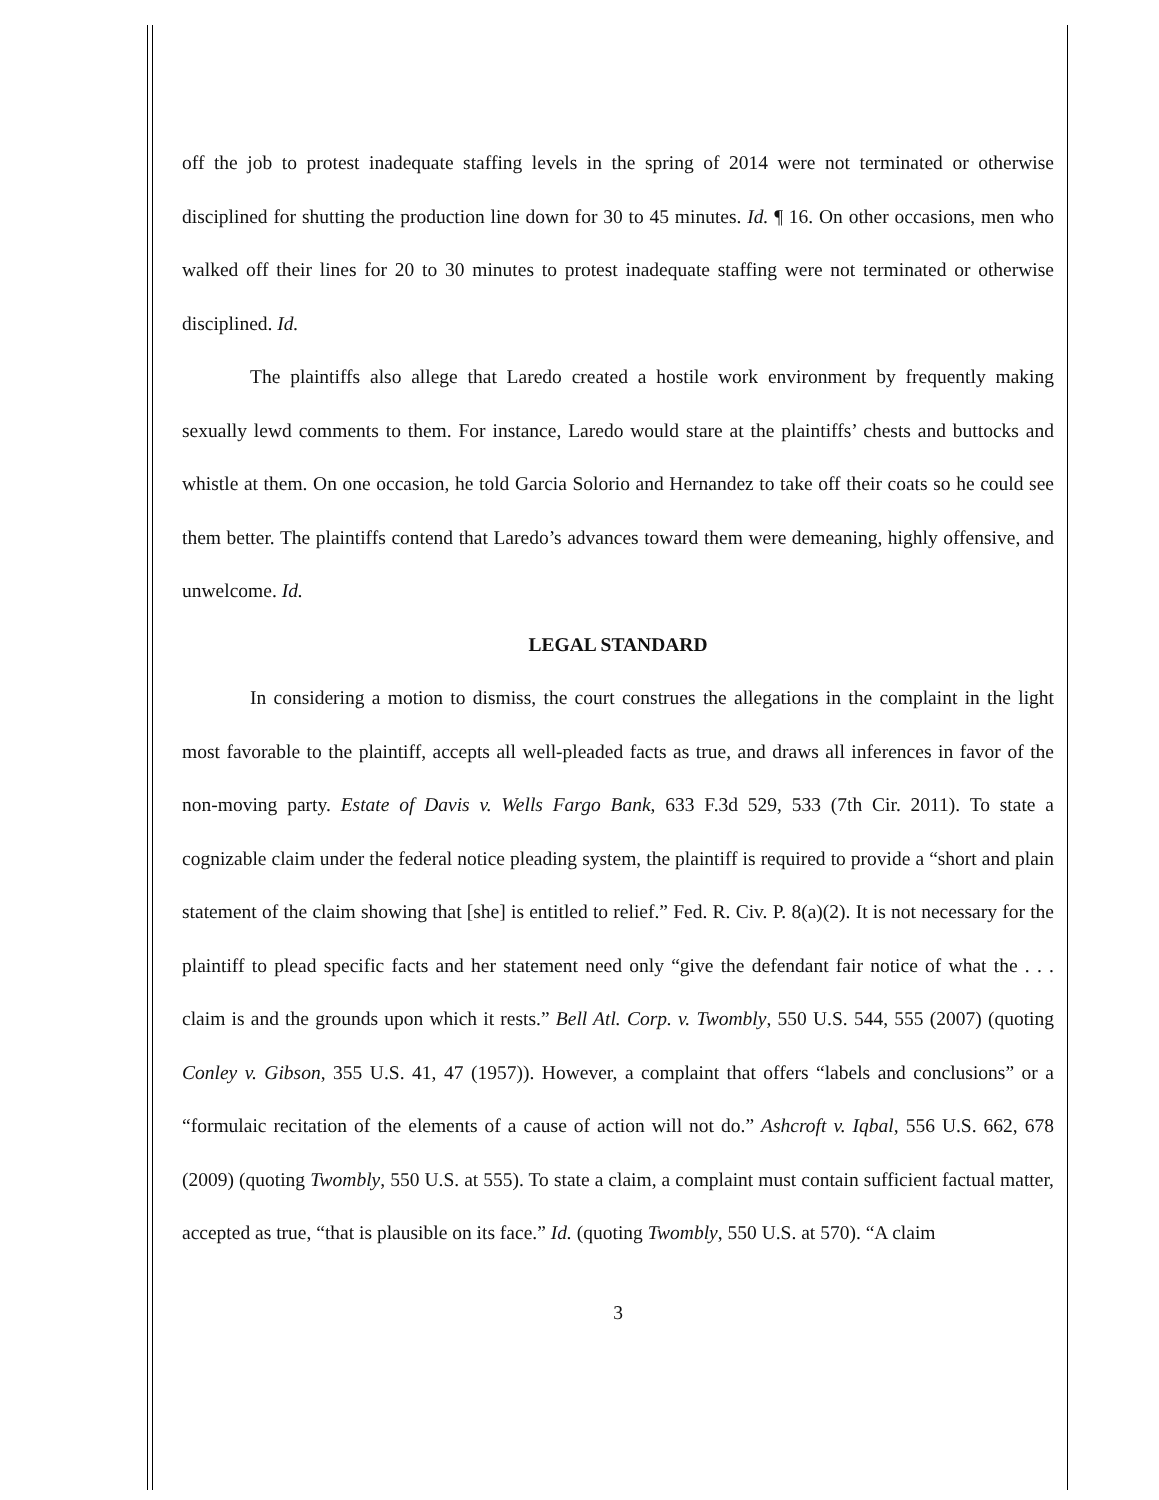off the job to protest inadequate staffing levels in the spring of 2014 were not terminated or otherwise disciplined for shutting the production line down for 30 to 45 minutes. Id. ¶ 16. On other occasions, men who walked off their lines for 20 to 30 minutes to protest inadequate staffing were not terminated or otherwise disciplined. Id.
The plaintiffs also allege that Laredo created a hostile work environment by frequently making sexually lewd comments to them. For instance, Laredo would stare at the plaintiffs’ chests and buttocks and whistle at them. On one occasion, he told Garcia Solorio and Hernandez to take off their coats so he could see them better. The plaintiffs contend that Laredo’s advances toward them were demeaning, highly offensive, and unwelcome. Id.
LEGAL STANDARD
In considering a motion to dismiss, the court construes the allegations in the complaint in the light most favorable to the plaintiff, accepts all well-pleaded facts as true, and draws all inferences in favor of the non-moving party. Estate of Davis v. Wells Fargo Bank, 633 F.3d 529, 533 (7th Cir. 2011). To state a cognizable claim under the federal notice pleading system, the plaintiff is required to provide a “short and plain statement of the claim showing that [she] is entitled to relief.” Fed. R. Civ. P. 8(a)(2). It is not necessary for the plaintiff to plead specific facts and her statement need only “give the defendant fair notice of what the . . . claim is and the grounds upon which it rests.” Bell Atl. Corp. v. Twombly, 550 U.S. 544, 555 (2007) (quoting Conley v. Gibson, 355 U.S. 41, 47 (1957)). However, a complaint that offers “labels and conclusions” or a “formulaic recitation of the elements of a cause of action will not do.” Ashcroft v. Iqbal, 556 U.S. 662, 678 (2009) (quoting Twombly, 550 U.S. at 555). To state a claim, a complaint must contain sufficient factual matter, accepted as true, “that is plausible on its face.” Id. (quoting Twombly, 550 U.S. at 570). “A claim
3